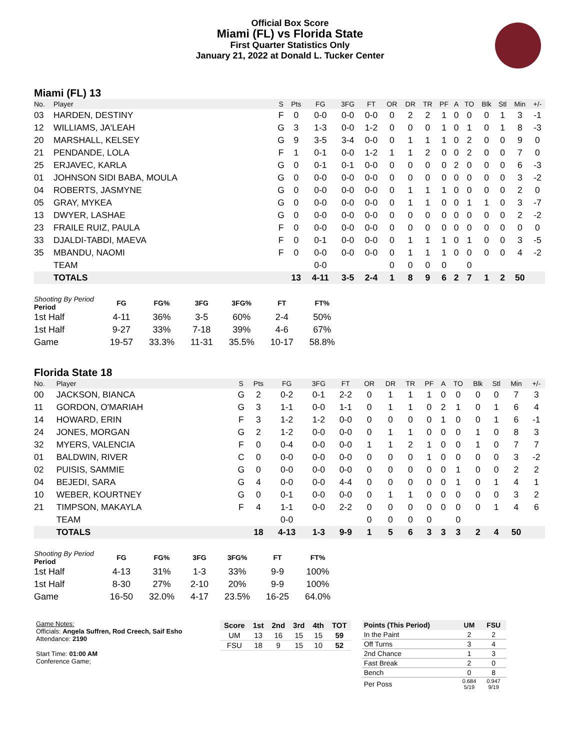Official Box Score
Miami (FL) vs Florida State
First Quarter Statistics Only
January 21, 2022 at Donald L. Tucker Center
Miami (FL) 13
| No. | Player | S | Pts | FG | 3FG | FT | OR | DR | TR | PF | A | TO | Blk | Stl | Min | +/- |
| --- | --- | --- | --- | --- | --- | --- | --- | --- | --- | --- | --- | --- | --- | --- | --- | --- |
| 03 | HARDEN, DESTINY | F | 0 | 0-0 | 0-0 | 0-0 | 0 | 2 | 2 | 1 | 0 | 0 | 0 | 1 | 3 | -1 |
| 12 | WILLIAMS, JA'LEAH | G | 3 | 1-3 | 0-0 | 1-2 | 0 | 0 | 0 | 1 | 0 | 1 | 0 | 1 | 8 | -3 |
| 20 | MARSHALL, KELSEY | G | 9 | 3-5 | 3-4 | 0-0 | 0 | 1 | 1 | 1 | 0 | 2 | 0 | 0 | 9 | 0 |
| 21 | PENDANDE, LOLA | F | 1 | 0-1 | 0-0 | 1-2 | 1 | 1 | 2 | 0 | 0 | 2 | 0 | 0 | 7 | 0 |
| 25 | ERJAVEC, KARLA | G | 0 | 0-1 | 0-1 | 0-0 | 0 | 0 | 0 | 0 | 2 | 0 | 0 | 0 | 6 | -3 |
| 01 | JOHNSON SIDI BABA, MOULA | G | 0 | 0-0 | 0-0 | 0-0 | 0 | 0 | 0 | 0 | 0 | 0 | 0 | 0 | 3 | -2 |
| 04 | ROBERTS, JASMYNE | G | 0 | 0-0 | 0-0 | 0-0 | 0 | 1 | 1 | 1 | 0 | 0 | 0 | 0 | 2 | 0 |
| 05 | GRAY, MYKEA | G | 0 | 0-0 | 0-0 | 0-0 | 0 | 1 | 1 | 0 | 0 | 1 | 1 | 0 | 3 | -7 |
| 13 | DWYER, LASHAE | G | 0 | 0-0 | 0-0 | 0-0 | 0 | 0 | 0 | 0 | 0 | 0 | 0 | 0 | 2 | -2 |
| 23 | FRAILE RUIZ, PAULA | F | 0 | 0-0 | 0-0 | 0-0 | 0 | 0 | 0 | 0 | 0 | 0 | 0 | 0 | 0 | 0 |
| 33 | DJALDI-TABDI, MAEVA | F | 0 | 0-1 | 0-0 | 0-0 | 0 | 1 | 1 | 1 | 0 | 1 | 0 | 0 | 3 | -5 |
| 35 | MBANDU, NAOMI | F | 0 | 0-0 | 0-0 | 0-0 | 0 | 1 | 1 | 1 | 0 | 0 | 0 | 0 | 4 | -2 |
| | TEAM | | | 0-0 | | | 0 | 0 | 0 | 0 | | 0 | | | | |
| | TOTALS | | 13 | 4-11 | 3-5 | 2-4 | 1 | 8 | 9 | 6 | 2 | 7 | 1 | 2 | 50 | |
| Shooting By Period Period | FG | FG% | 3FG | 3FG% | FT | FT% |
| --- | --- | --- | --- | --- | --- | --- |
| 1st Half | 4-11 | 36% | 3-5 | 60% | 2-4 | 50% |
| 1st Half | 9-27 | 33% | 7-18 | 39% | 4-6 | 67% |
| Game | 19-57 | 33.3% | 11-31 | 35.5% | 10-17 | 58.8% |
Florida State 18
| No. | Player | S | Pts | FG | 3FG | FT | OR | DR | TR | PF | A | TO | Blk | Stl | Min | +/- |
| --- | --- | --- | --- | --- | --- | --- | --- | --- | --- | --- | --- | --- | --- | --- | --- | --- |
| 00 | JACKSON, BIANCA | G | 2 | 0-2 | 0-1 | 2-2 | 0 | 1 | 1 | 1 | 0 | 0 | 0 | 0 | 7 | 3 |
| 11 | GORDON, O'MARIAH | G | 3 | 1-1 | 0-0 | 1-1 | 0 | 1 | 1 | 0 | 2 | 1 | 0 | 1 | 6 | 4 |
| 14 | HOWARD, ERIN | F | 3 | 1-2 | 1-2 | 0-0 | 0 | 0 | 0 | 0 | 1 | 0 | 0 | 1 | 6 | -1 |
| 24 | JONES, MORGAN | G | 2 | 1-2 | 0-0 | 0-0 | 0 | 1 | 1 | 0 | 0 | 0 | 1 | 0 | 8 | 3 |
| 32 | MYERS, VALENCIA | F | 0 | 0-4 | 0-0 | 0-0 | 1 | 1 | 2 | 1 | 0 | 0 | 1 | 0 | 7 | 7 |
| 01 | BALDWIN, RIVER | C | 0 | 0-0 | 0-0 | 0-0 | 0 | 0 | 0 | 1 | 0 | 0 | 0 | 0 | 3 | -2 |
| 02 | PUISIS, SAMMIE | G | 0 | 0-0 | 0-0 | 0-0 | 0 | 0 | 0 | 0 | 0 | 1 | 0 | 0 | 2 | 2 |
| 04 | BEJEDI, SARA | G | 4 | 0-0 | 0-0 | 4-4 | 0 | 0 | 0 | 0 | 0 | 1 | 0 | 1 | 4 | 1 |
| 10 | WEBER, KOURTNEY | G | 0 | 0-1 | 0-0 | 0-0 | 0 | 1 | 1 | 0 | 0 | 0 | 0 | 0 | 3 | 2 |
| 21 | TIMPSON, MAKAYLA | F | 4 | 1-1 | 0-0 | 2-2 | 0 | 0 | 0 | 0 | 0 | 0 | 0 | 1 | 4 | 6 |
| | TEAM | | | 0-0 | | | 0 | 0 | 0 | 0 | | 0 | | | | |
| | TOTALS | | 18 | 4-13 | 1-3 | 9-9 | 1 | 5 | 6 | 3 | 3 | 3 | 2 | 4 | 50 | |
| Shooting By Period Period | FG | FG% | 3FG | 3FG% | FT | FT% |
| --- | --- | --- | --- | --- | --- | --- |
| 1st Half | 4-13 | 31% | 1-3 | 33% | 9-9 | 100% |
| 1st Half | 8-30 | 27% | 2-10 | 20% | 9-9 | 100% |
| Game | 16-50 | 32.0% | 4-17 | 23.5% | 16-25 | 64.0% |
Game Notes:
Officials: Angela Suffren, Rod Creech, Saif Esho
Attendance: 2190
Start Time: 01:00 AM
Conference Game;
| Score | 1st | 2nd | 3rd | 4th | TOT |
| --- | --- | --- | --- | --- | --- |
| UM | 13 | 16 | 15 | 15 | 59 |
| FSU | 18 | 9 | 15 | 10 | 52 |
| Points (This Period) | UM | FSU |
| --- | --- | --- |
| In the Paint | 2 | 2 |
| Off Turns | 3 | 4 |
| 2nd Chance | 1 | 3 |
| Fast Break | 2 | 0 |
| Bench | 0 | 8 |
| Per Poss | 0.684 5/19 | 0.947 9/19 |